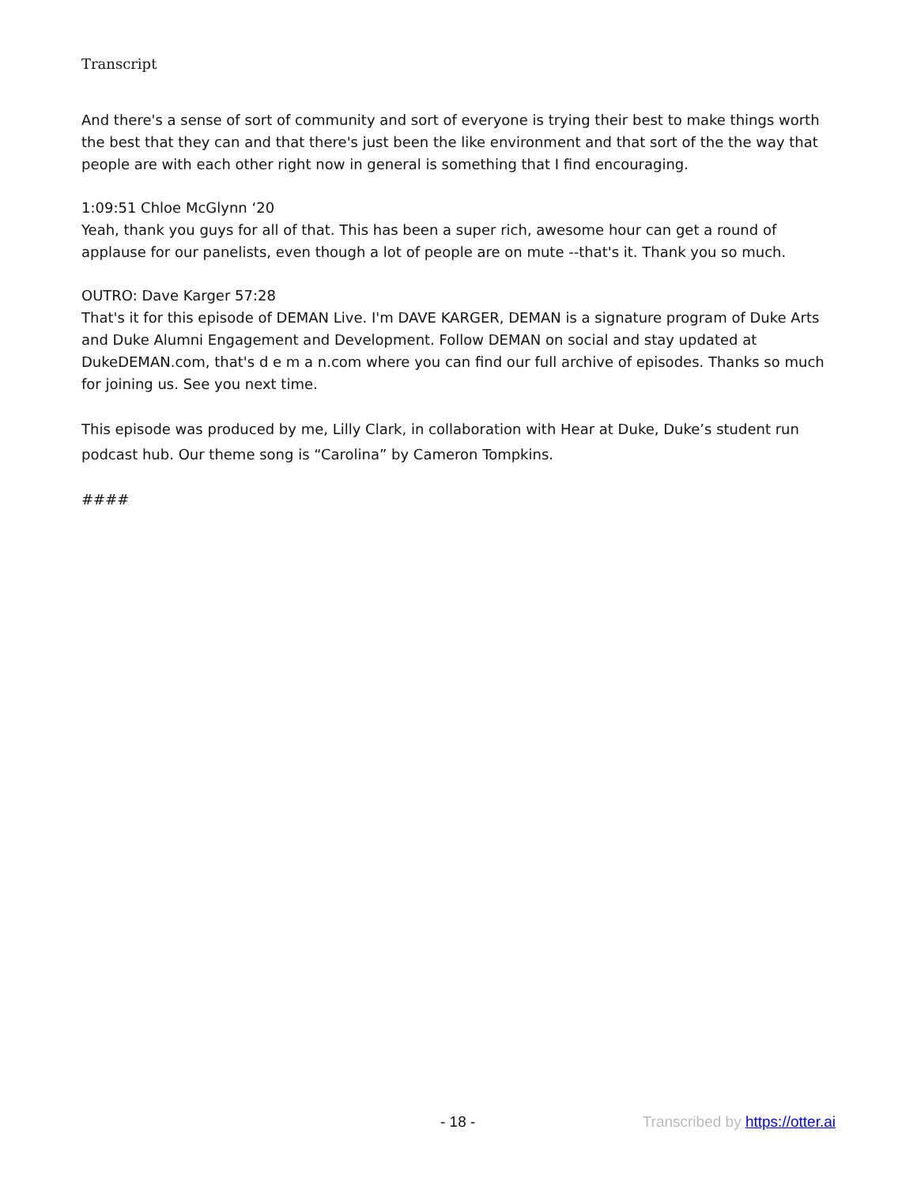Transcript
And there's a sense of sort of community and sort of everyone is trying their best to make things worth the best that they can and that there's just been the like environment and that sort of the the way that people are with each other right now in general is something that I find encouraging.
1:09:51 Chloe McGlynn ‘20
Yeah, thank you guys for all of that. This has been a super rich, awesome hour can get a round of applause for our panelists, even though a lot of people are on mute --that's it. Thank you so much.
OUTRO: Dave Karger 57:28
That's it for this episode of DEMAN Live. I'm DAVE KARGER, DEMAN is a signature program of Duke Arts and Duke Alumni Engagement and Development. Follow DEMAN on social and stay updated at DukeDEMAN.com, that's d e m a n.com where you can find our full archive of episodes. Thanks so much for joining us. See you next time.
This episode was produced by me, Lilly Clark, in collaboration with Hear at Duke, Duke’s student run podcast hub. Our theme song is “Carolina” by Cameron Tompkins.
####
- 18 - Transcribed by https://otter.ai